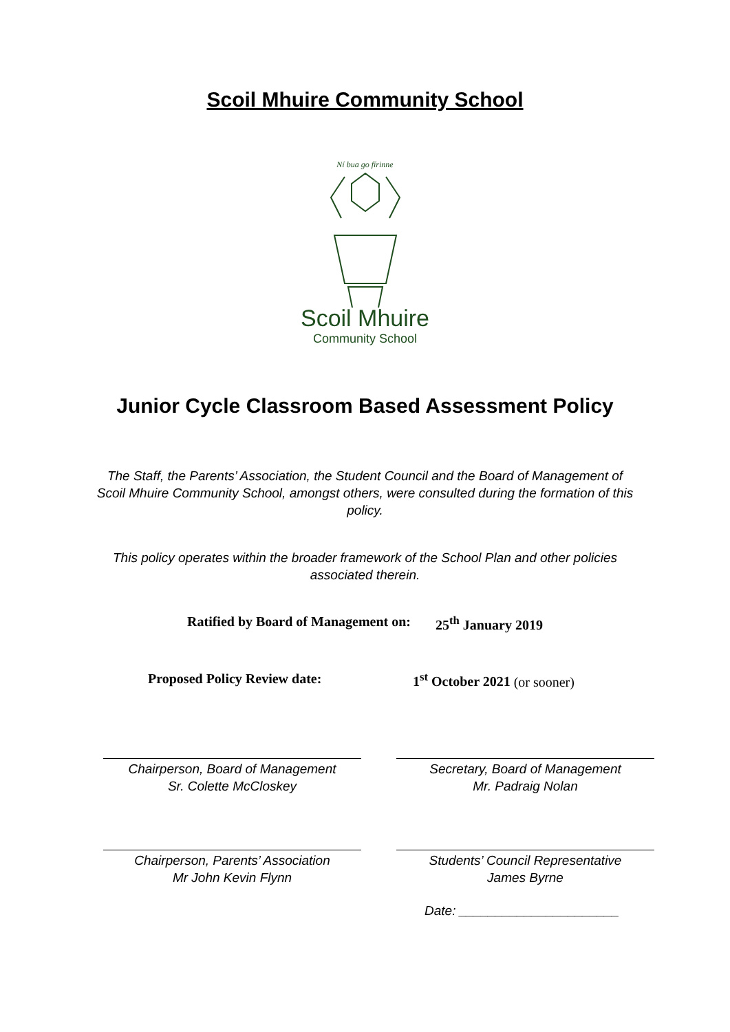Scoil Mhuire Community School
Ní bua go fírinne
Scoil Mhuire
Community School
Junior Cycle Classroom Based Assessment Policy
The Staff, the Parents’ Association, the Student Council and the Board of Management of Scoil Mhuire Community School, amongst others, were consulted during the formation of this policy.
This policy operates within the broader framework of the School Plan and other policies associated therein.
Ratified by Board of Management on: 25<sup>th</sup> January 2019
Proposed Policy Review date: 1<sup>st</sup> October 2021 (or sooner)
Chairperson, Board of Management
Sr. Colette McCloskey
Secretary, Board of Management
Mr. Padraig Nolan
Chairperson, Parents’ Association
Mr John Kevin Flynn
Students’ Council Representative
James Byrne
Date: ______________________